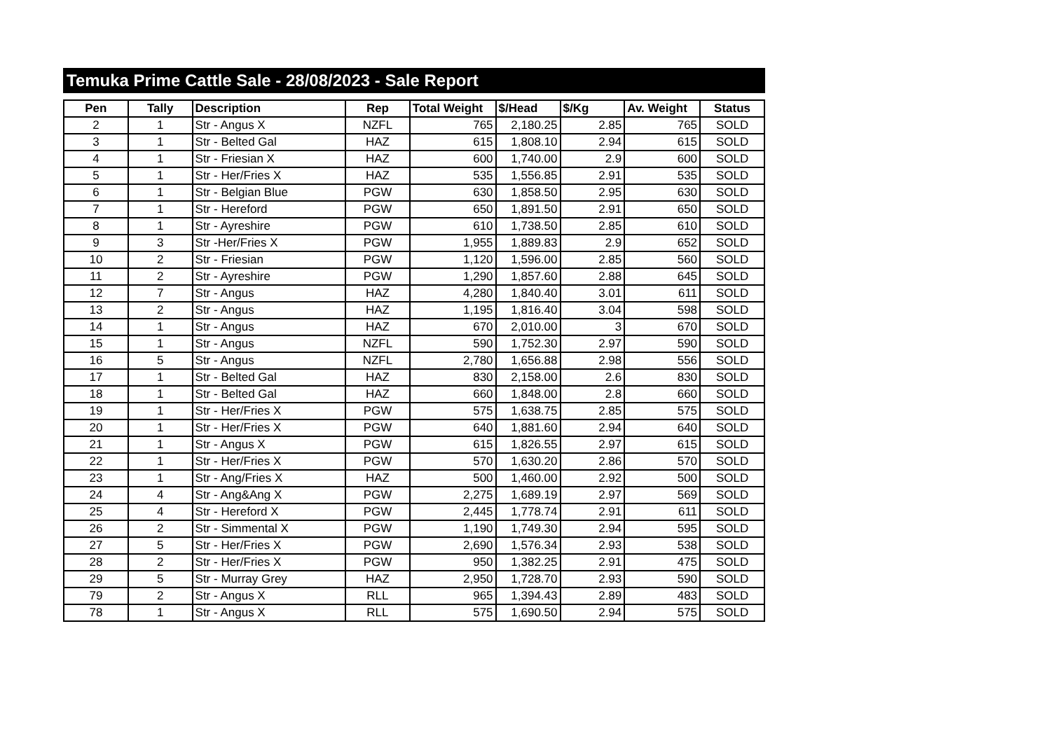Temuka Prime Cattle Sale - 28/08/2023 - Sale Report
| Pen | Tally | Description | Rep | Total Weight | $/Head | $/Kg | Av. Weight | Status |
| --- | --- | --- | --- | --- | --- | --- | --- | --- |
| 2 | 1 | Str - Angus X | NZFL | 765 | 2,180.25 | 2.85 | 765 | SOLD |
| 3 | 1 | Str - Belted Gal | HAZ | 615 | 1,808.10 | 2.94 | 615 | SOLD |
| 4 | 1 | Str - Friesian X | HAZ | 600 | 1,740.00 | 2.9 | 600 | SOLD |
| 5 | 1 | Str - Her/Fries X | HAZ | 535 | 1,556.85 | 2.91 | 535 | SOLD |
| 6 | 1 | Str - Belgian Blue | PGW | 630 | 1,858.50 | 2.95 | 630 | SOLD |
| 7 | 1 | Str - Hereford | PGW | 650 | 1,891.50 | 2.91 | 650 | SOLD |
| 8 | 1 | Str - Ayreshire | PGW | 610 | 1,738.50 | 2.85 | 610 | SOLD |
| 9 | 3 | Str -Her/Fries X | PGW | 1,955 | 1,889.83 | 2.9 | 652 | SOLD |
| 10 | 2 | Str - Friesian | PGW | 1,120 | 1,596.00 | 2.85 | 560 | SOLD |
| 11 | 2 | Str - Ayreshire | PGW | 1,290 | 1,857.60 | 2.88 | 645 | SOLD |
| 12 | 7 | Str - Angus | HAZ | 4,280 | 1,840.40 | 3.01 | 611 | SOLD |
| 13 | 2 | Str - Angus | HAZ | 1,195 | 1,816.40 | 3.04 | 598 | SOLD |
| 14 | 1 | Str - Angus | HAZ | 670 | 2,010.00 | 3 | 670 | SOLD |
| 15 | 1 | Str - Angus | NZFL | 590 | 1,752.30 | 2.97 | 590 | SOLD |
| 16 | 5 | Str - Angus | NZFL | 2,780 | 1,656.88 | 2.98 | 556 | SOLD |
| 17 | 1 | Str - Belted Gal | HAZ | 830 | 2,158.00 | 2.6 | 830 | SOLD |
| 18 | 1 | Str - Belted Gal | HAZ | 660 | 1,848.00 | 2.8 | 660 | SOLD |
| 19 | 1 | Str - Her/Fries X | PGW | 575 | 1,638.75 | 2.85 | 575 | SOLD |
| 20 | 1 | Str - Her/Fries X | PGW | 640 | 1,881.60 | 2.94 | 640 | SOLD |
| 21 | 1 | Str - Angus X | PGW | 615 | 1,826.55 | 2.97 | 615 | SOLD |
| 22 | 1 | Str - Her/Fries X | PGW | 570 | 1,630.20 | 2.86 | 570 | SOLD |
| 23 | 1 | Str - Ang/Fries X | HAZ | 500 | 1,460.00 | 2.92 | 500 | SOLD |
| 24 | 4 | Str - Ang&Ang X | PGW | 2,275 | 1,689.19 | 2.97 | 569 | SOLD |
| 25 | 4 | Str - Hereford X | PGW | 2,445 | 1,778.74 | 2.91 | 611 | SOLD |
| 26 | 2 | Str - Simmental X | PGW | 1,190 | 1,749.30 | 2.94 | 595 | SOLD |
| 27 | 5 | Str - Her/Fries X | PGW | 2,690 | 1,576.34 | 2.93 | 538 | SOLD |
| 28 | 2 | Str - Her/Fries X | PGW | 950 | 1,382.25 | 2.91 | 475 | SOLD |
| 29 | 5 | Str - Murray Grey | HAZ | 2,950 | 1,728.70 | 2.93 | 590 | SOLD |
| 79 | 2 | Str - Angus X | RLL | 965 | 1,394.43 | 2.89 | 483 | SOLD |
| 78 | 1 | Str - Angus X | RLL | 575 | 1,690.50 | 2.94 | 575 | SOLD |